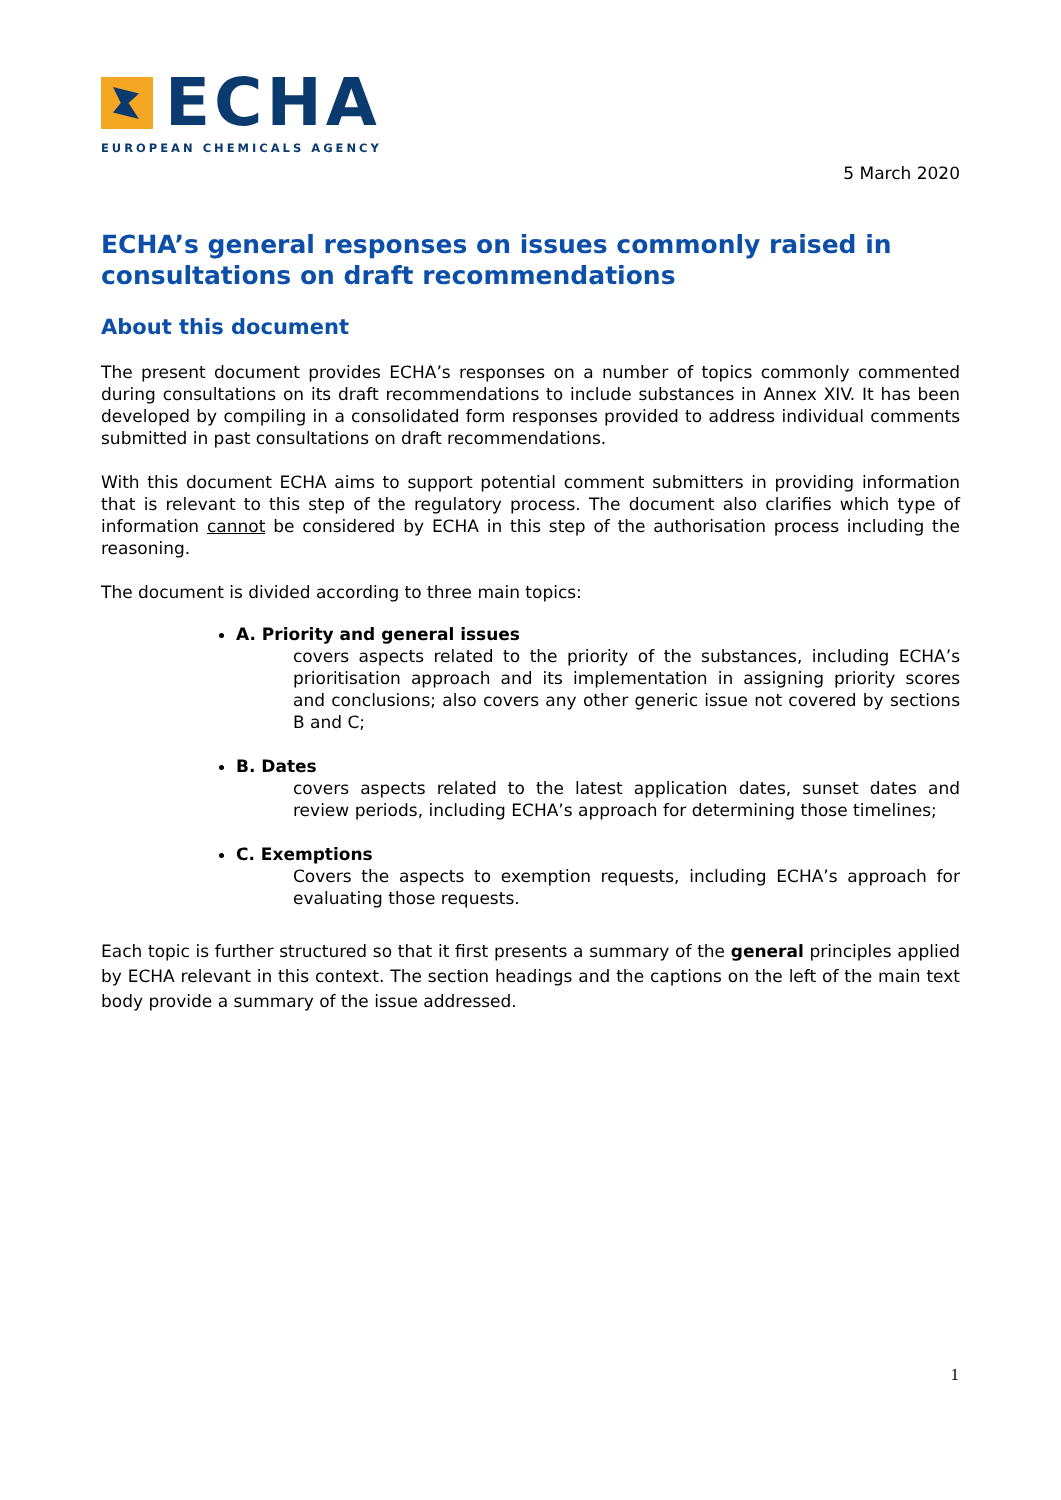ECHA
EUROPEAN CHEMICALS AGENCY
5 March 2020
ECHA’s general responses on issues commonly raised in consultations on draft recommendations
About this document
The present document provides ECHA’s responses on a number of topics commonly commented during consultations on its draft recommendations to include substances in Annex XIV. It has been developed by compiling in a consolidated form responses provided to address individual comments submitted in past consultations on draft recommendations.
With this document ECHA aims to support potential comment submitters in providing information that is relevant to this step of the regulatory process. The document also clarifies which type of information cannot be considered by ECHA in this step of the authorisation process including the reasoning.
The document is divided according to three main topics:
A. Priority and general issues
covers aspects related to the priority of the substances, including ECHA’s prioritisation approach and its implementation in assigning priority scores and conclusions; also covers any other generic issue not covered by sections B and C;
B. Dates
covers aspects related to the latest application dates, sunset dates and review periods, including ECHA’s approach for determining those timelines;
C. Exemptions
Covers the aspects to exemption requests, including ECHA’s approach for evaluating those requests.
Each topic is further structured so that it first presents a summary of the general principles applied by ECHA relevant in this context. The section headings and the captions on the left of the main text body provide a summary of the issue addressed.
1